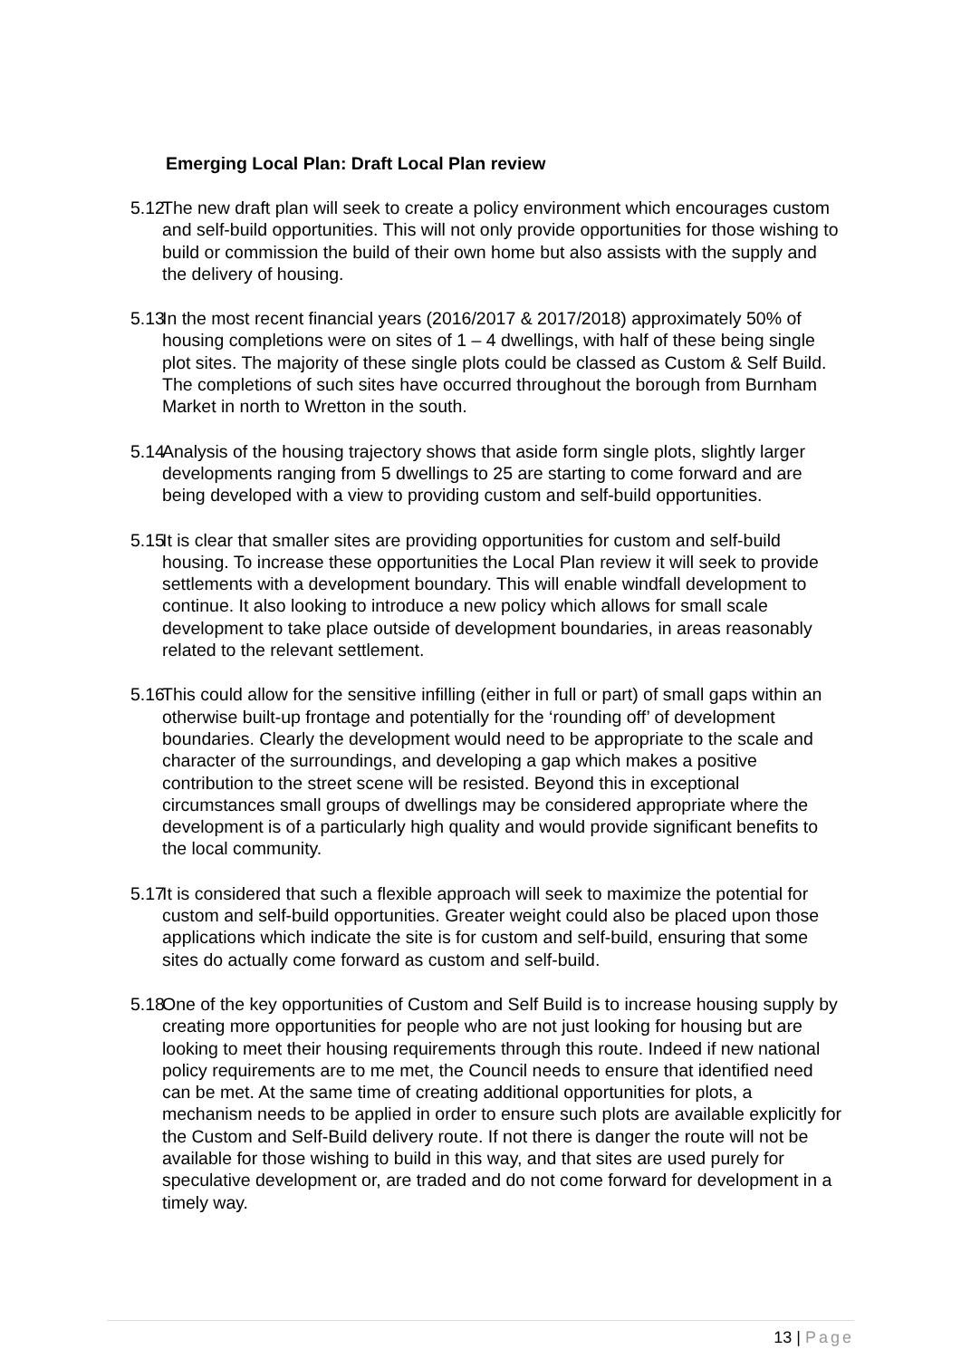Emerging Local Plan: Draft Local Plan review
5.12
The new draft plan will seek to create a policy environment which encourages custom and self-build opportunities. This will not only provide opportunities for those wishing to build or commission the build of their own home but also assists with the supply and the delivery of housing.
5.13
In the most recent financial years (2016/2017 & 2017/2018) approximately 50% of housing completions were on sites of 1 – 4 dwellings, with half of these being single plot sites. The majority of these single plots could be classed as Custom & Self Build. The completions of such sites have occurred throughout the borough from Burnham Market in north to Wretton in the south.
5.14
Analysis of the housing trajectory shows that aside form single plots, slightly larger developments ranging from 5 dwellings to 25 are starting to come forward and are being developed with a view to providing custom and self-build opportunities.
5.15
It is clear that smaller sites are providing opportunities for custom and self-build housing. To increase these opportunities the Local Plan review it will seek to provide settlements with a development boundary. This will enable windfall development to continue. It also looking to introduce a new policy which allows for small scale development to take place outside of development boundaries, in areas reasonably related to the relevant settlement.
5.16
This could allow for the sensitive infilling (either in full or part) of small gaps within an otherwise built-up frontage and potentially for the ‘rounding off’ of development boundaries. Clearly the development would need to be appropriate to the scale and character of the surroundings, and developing a gap which makes a positive contribution to the street scene will be resisted. Beyond this in exceptional circumstances small groups of dwellings may be considered appropriate where the development is of a particularly high quality and would provide significant benefits to the local community.
5.17
It is considered that such a flexible approach will seek to maximize the potential for custom and self-build opportunities. Greater weight could also be placed upon those applications which indicate the site is for custom and self-build, ensuring that some sites do actually come forward as custom and self-build.
5.18
One of the key opportunities of Custom and Self Build is to increase housing supply by creating more opportunities for people who are not just looking for housing but are looking to meet their housing requirements through this route. Indeed if new national policy requirements are to me met, the Council needs to ensure that identified need can be met. At the same time of creating additional opportunities for plots, a mechanism needs to be applied in order to ensure such plots are available explicitly for the Custom and Self-Build delivery route. If not there is danger the route will not be available for those wishing to build in this way, and that sites are used purely for speculative development or, are traded and do not come forward for development in a timely way.
13 | Page